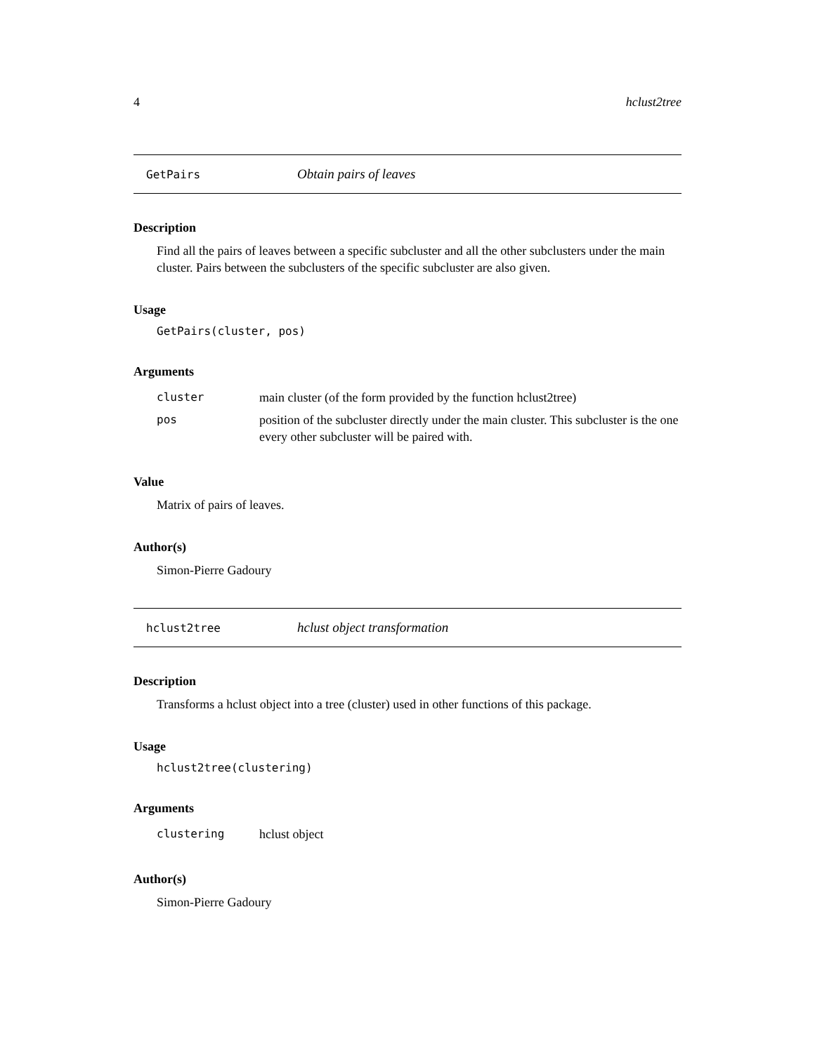4 hclust2tree
GetPairs Obtain pairs of leaves
Description
Find all the pairs of leaves between a specific subcluster and all the other subclusters under the main cluster. Pairs between the subclusters of the specific subcluster are also given.
Usage
GetPairs(cluster, pos)
Arguments
| cluster | main cluster (of the form provided by the function hclust2tree) |
| pos | position of the subcluster directly under the main cluster. This subcluster is the one every other subcluster will be paired with. |
Value
Matrix of pairs of leaves.
Author(s)
Simon-Pierre Gadoury
hclust2tree hclust object transformation
Description
Transforms a hclust object into a tree (cluster) used in other functions of this package.
Usage
hclust2tree(clustering)
Arguments
| clustering | hclust object |
Author(s)
Simon-Pierre Gadoury